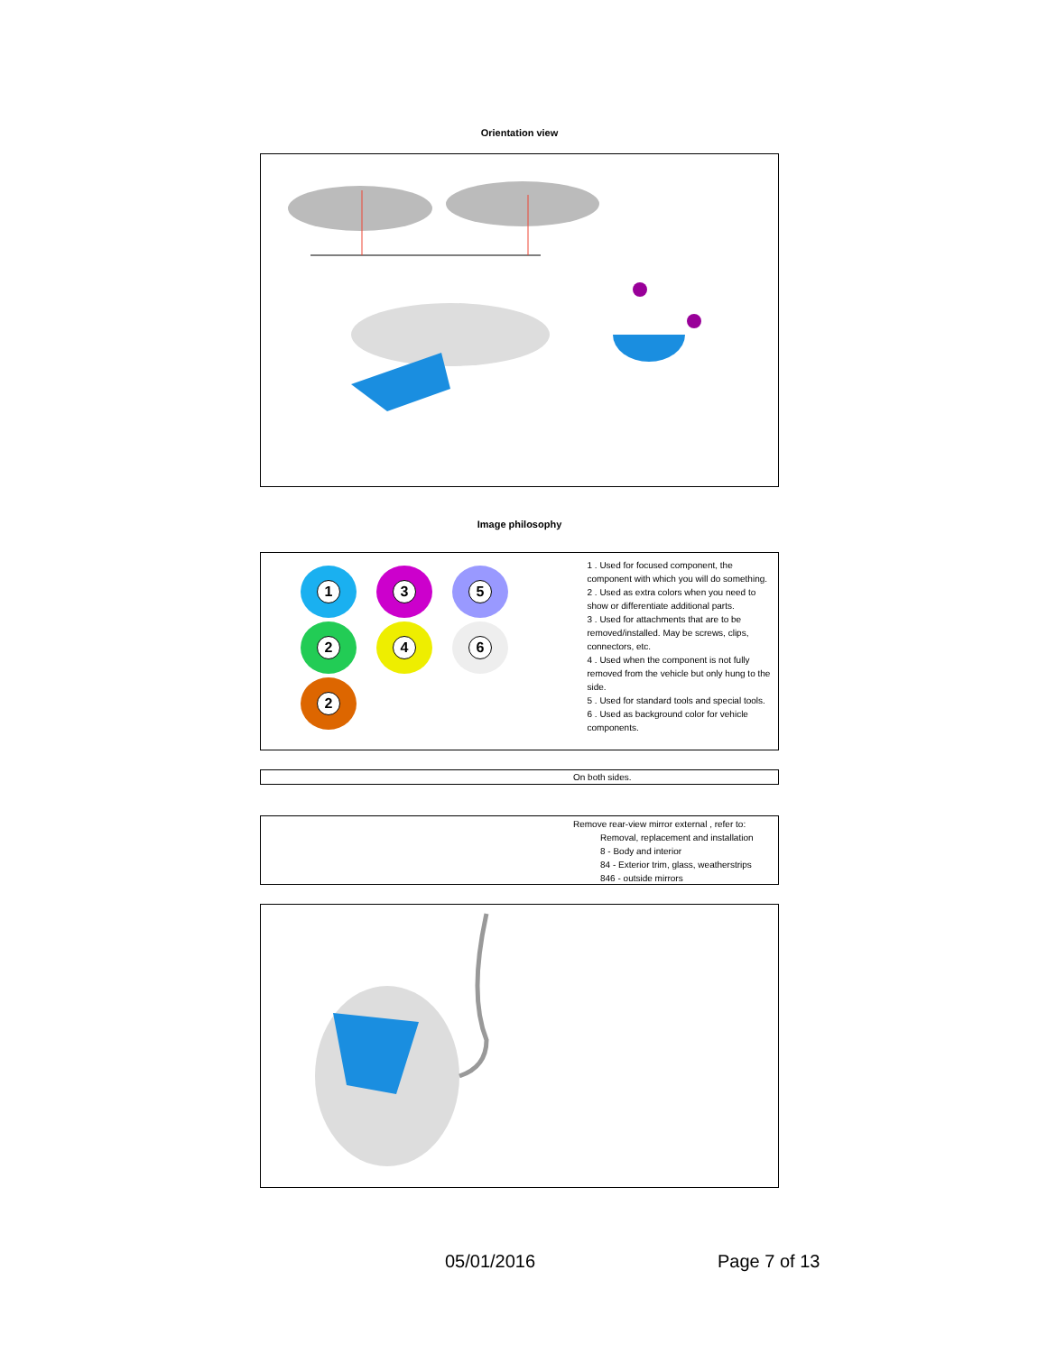Orientation view
Image philosophy
1 3 5
2 4 6
2
1 . Used for focused component, the component with which you will do something.
2 . Used as extra colors when you need to show or differentiate additional parts.
3 . Used for attachments that are to be removed/installed. May be screws, clips, connectors, etc.
4 . Used when the component is not fully removed from the vehicle but only hung to the side.
5 . Used for standard tools and special tools.
6 . Used as background color for vehicle components.
On both sides.
Remove rear-view mirror external , refer to:
Removal, replacement and installation
8 - Body and interior
84 - Exterior trim, glass, weatherstrips
846 - outside mirrors
05/01/2016 Page 7 of 13